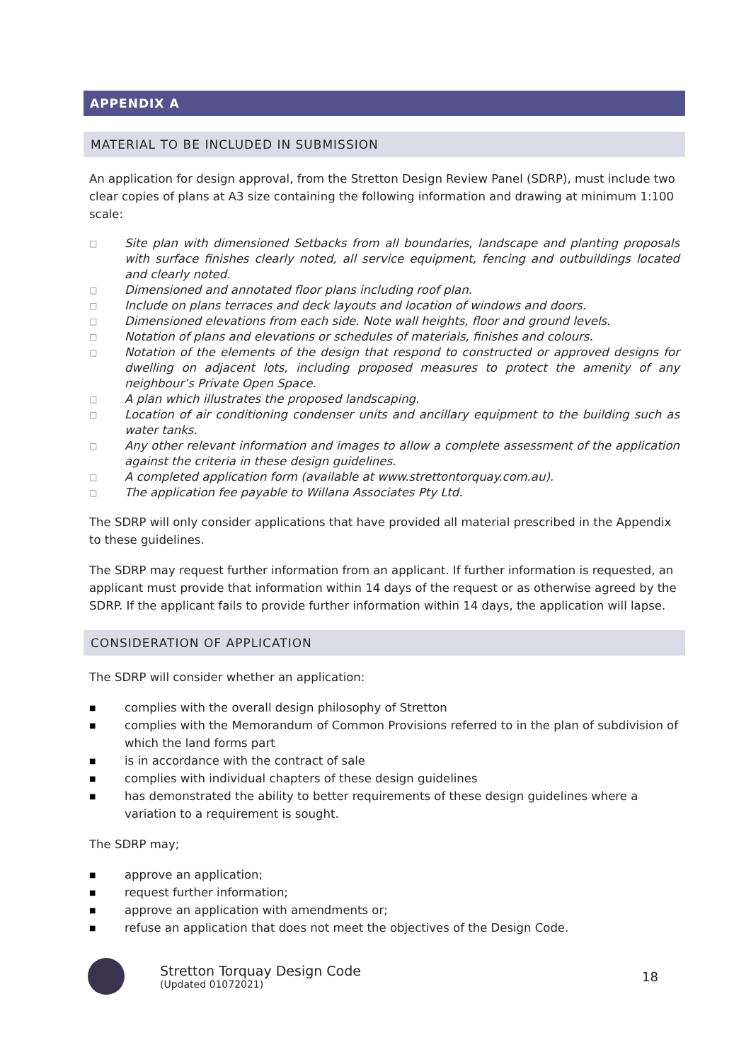APPENDIX A
MATERIAL TO BE INCLUDED IN SUBMISSION
An application for design approval, from the Stretton Design Review Panel (SDRP), must include two clear copies of plans at A3 size containing the following information and drawing at minimum 1:100 scale:
□ Site plan with dimensioned Setbacks from all boundaries, landscape and planting proposals with surface finishes clearly noted, all service equipment, fencing and outbuildings located and clearly noted.
□ Dimensioned and annotated floor plans including roof plan.
□ Include on plans terraces and deck layouts and location of windows and doors.
□ Dimensioned elevations from each side. Note wall heights, floor and ground levels.
□ Notation of plans and elevations or schedules of materials, finishes and colours.
□ Notation of the elements of the design that respond to constructed or approved designs for dwelling on adjacent lots, including proposed measures to protect the amenity of any neighbour’s Private Open Space.
□ A plan which illustrates the proposed landscaping.
□ Location of air conditioning condenser units and ancillary equipment to the building such as water tanks.
□ Any other relevant information and images to allow a complete assessment of the application against the criteria in these design guidelines.
□ A completed application form (available at www.strettontorquay.com.au).
□ The application fee payable to Willana Associates Pty Ltd.
The SDRP will only consider applications that have provided all material prescribed in the Appendix to these guidelines.
The SDRP may request further information from an applicant. If further information is requested, an applicant must provide that information within 14 days of the request or as otherwise agreed by the SDRP. If the applicant fails to provide further information within 14 days, the application will lapse.
CONSIDERATION OF APPLICATION
The SDRP will consider whether an application:
■ complies with the overall design philosophy of Stretton
■ complies with the Memorandum of Common Provisions referred to in the plan of subdivision of which the land forms part
■ is in accordance with the contract of sale
■ complies with individual chapters of these design guidelines
■ has demonstrated the ability to better requirements of these design guidelines where a variation to a requirement is sought.
The SDRP may;
■ approve an application;
■ request further information;
■ approve an application with amendments or;
■ refuse an application that does not meet the objectives of the Design Code.
Stretton Torquay Design Code
(Updated 01072021)
18